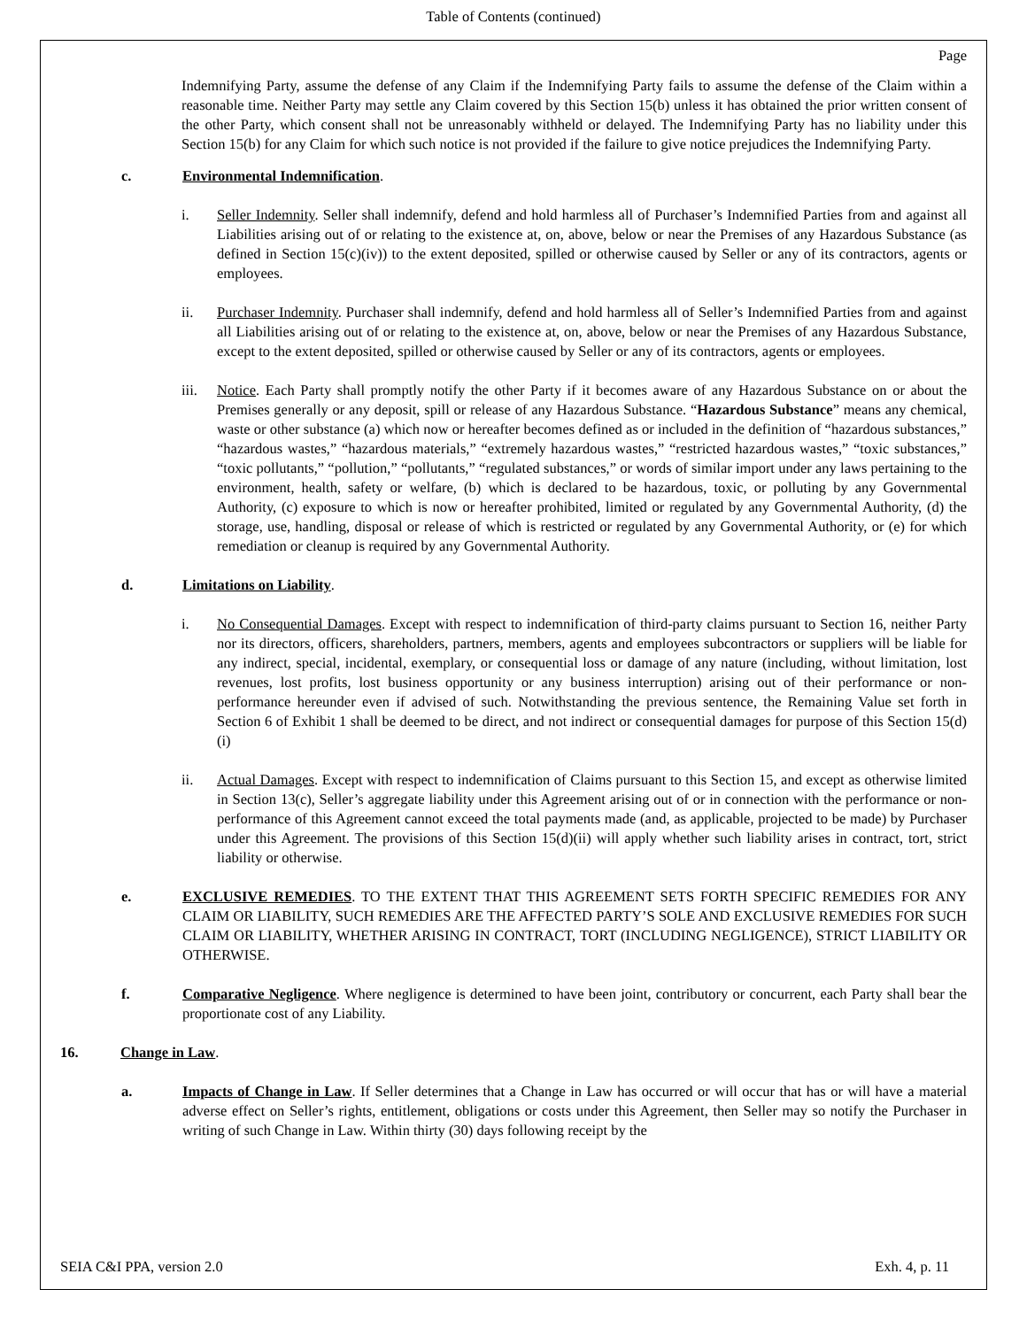Table of Contents (continued)
Page
Indemnifying Party, assume the defense of any Claim if the Indemnifying Party fails to assume the defense of the Claim within a reasonable time. Neither Party may settle any Claim covered by this Section 15(b) unless it has obtained the prior written consent of the other Party, which consent shall not be unreasonably withheld or delayed. The Indemnifying Party has no liability under this Section 15(b) for any Claim for which such notice is not provided if the failure to give notice prejudices the Indemnifying Party.
c. Environmental Indemnification.
i. Seller Indemnity. Seller shall indemnify, defend and hold harmless all of Purchaser’s Indemnified Parties from and against all Liabilities arising out of or relating to the existence at, on, above, below or near the Premises of any Hazardous Substance (as defined in Section 15(c)(iv)) to the extent deposited, spilled or otherwise caused by Seller or any of its contractors, agents or employees.
ii. Purchaser Indemnity. Purchaser shall indemnify, defend and hold harmless all of Seller’s Indemnified Parties from and against all Liabilities arising out of or relating to the existence at, on, above, below or near the Premises of any Hazardous Substance, except to the extent deposited, spilled or otherwise caused by Seller or any of its contractors, agents or employees.
iii. Notice. Each Party shall promptly notify the other Party if it becomes aware of any Hazardous Substance on or about the Premises generally or any deposit, spill or release of any Hazardous Substance. “Hazardous Substance” means any chemical, waste or other substance (a) which now or hereafter becomes defined as or included in the definition of “hazardous substances,” “hazardous wastes,” “hazardous materials,” “extremely hazardous wastes,” “restricted hazardous wastes,” “toxic substances,” “toxic pollutants,” “pollution,” “pollutants,” “regulated substances,” or words of similar import under any laws pertaining to the environment, health, safety or welfare, (b) which is declared to be hazardous, toxic, or polluting by any Governmental Authority, (c) exposure to which is now or hereafter prohibited, limited or regulated by any Governmental Authority, (d) the storage, use, handling, disposal or release of which is restricted or regulated by any Governmental Authority, or (e) for which remediation or cleanup is required by any Governmental Authority.
d. Limitations on Liability.
i. No Consequential Damages. Except with respect to indemnification of third-party claims pursuant to Section 16, neither Party nor its directors, officers, shareholders, partners, members, agents and employees subcontractors or suppliers will be liable for any indirect, special, incidental, exemplary, or consequential loss or damage of any nature (including, without limitation, lost revenues, lost profits, lost business opportunity or any business interruption) arising out of their performance or non-performance hereunder even if advised of such. Notwithstanding the previous sentence, the Remaining Value set forth in Section 6 of Exhibit 1 shall be deemed to be direct, and not indirect or consequential damages for purpose of this Section 15(d)(i)
ii. Actual Damages. Except with respect to indemnification of Claims pursuant to this Section 15, and except as otherwise limited in Section 13(c), Seller’s aggregate liability under this Agreement arising out of or in connection with the performance or non-performance of this Agreement cannot exceed the total payments made (and, as applicable, projected to be made) by Purchaser under this Agreement. The provisions of this Section 15(d)(ii) will apply whether such liability arises in contract, tort, strict liability or otherwise.
e. EXCLUSIVE REMEDIES. TO THE EXTENT THAT THIS AGREEMENT SETS FORTH SPECIFIC REMEDIES FOR ANY CLAIM OR LIABILITY, SUCH REMEDIES ARE THE AFFECTED PARTY’S SOLE AND EXCLUSIVE REMEDIES FOR SUCH CLAIM OR LIABILITY, WHETHER ARISING IN CONTRACT, TORT (INCLUDING NEGLIGENCE), STRICT LIABILITY OR OTHERWISE.
f. Comparative Negligence. Where negligence is determined to have been joint, contributory or concurrent, each Party shall bear the proportionate cost of any Liability.
16. Change in Law.
a. Impacts of Change in Law. If Seller determines that a Change in Law has occurred or will occur that has or will have a material adverse effect on Seller’s rights, entitlement, obligations or costs under this Agreement, then Seller may so notify the Purchaser in writing of such Change in Law. Within thirty (30) days following receipt by the
SEIA C&I PPA, version 2.0 Exh. 4, p. 11